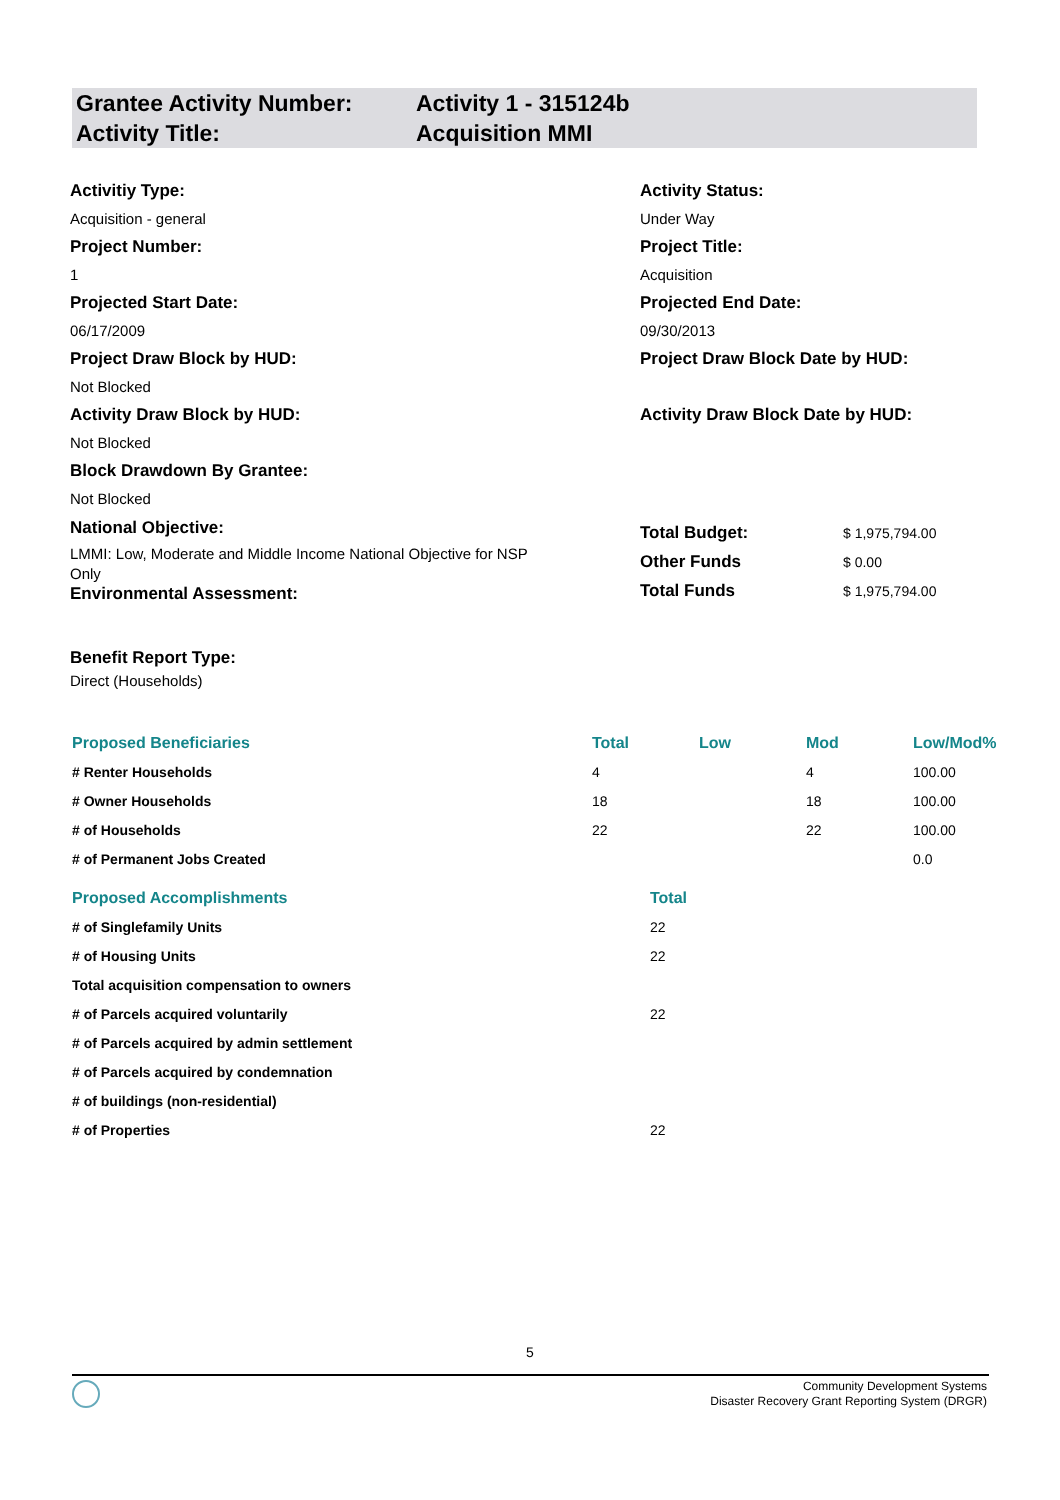Grantee Activity Number:
Activity Title:
Activity 1 - 315124b
Acquisition MMI
Activitiy Type:
Acquisition - general
Project Number:
1
Projected Start Date:
06/17/2009
Activity Status:
Under Way
Project Title:
Acquisition
Projected End Date:
09/30/2013
Project Draw Block by HUD:
Not Blocked
Activity Draw Block by HUD:
Not Blocked
Block Drawdown By Grantee:
Not Blocked
Project Draw Block Date by HUD:
Activity Draw Block Date by HUD:
National Objective:
LMMI: Low, Moderate and Middle Income National Objective for NSP Only
Environmental Assessment:
| Total Budget: | $ 1,975,794.00 |
| Other Funds | $ 0.00 |
| Total Funds | $ 1,975,794.00 |
Benefit Report Type:
Direct (Households)
| Proposed Beneficiaries | Total | Low | Mod | Low/Mod% |
| --- | --- | --- | --- | --- |
| # Renter Households | 4 | | 4 | 100.00 |
| # Owner Households | 18 | | 18 | 100.00 |
| # of Households | 22 | | 22 | 100.00 |
| # of Permanent Jobs Created | | | | 0.0 |
| Proposed Accomplishments | Total |
| --- | --- |
| # of Singlefamily Units | 22 |
| # of Housing Units | 22 |
| Total acquisition compensation to owners | |
| # of Parcels acquired voluntarily | 22 |
| # of Parcels acquired by admin settlement | |
| # of Parcels acquired by condemnation | |
| # of buildings (non-residential) | |
| # of Properties | 22 |
5
Community Development Systems
Disaster Recovery Grant Reporting System (DRGR)